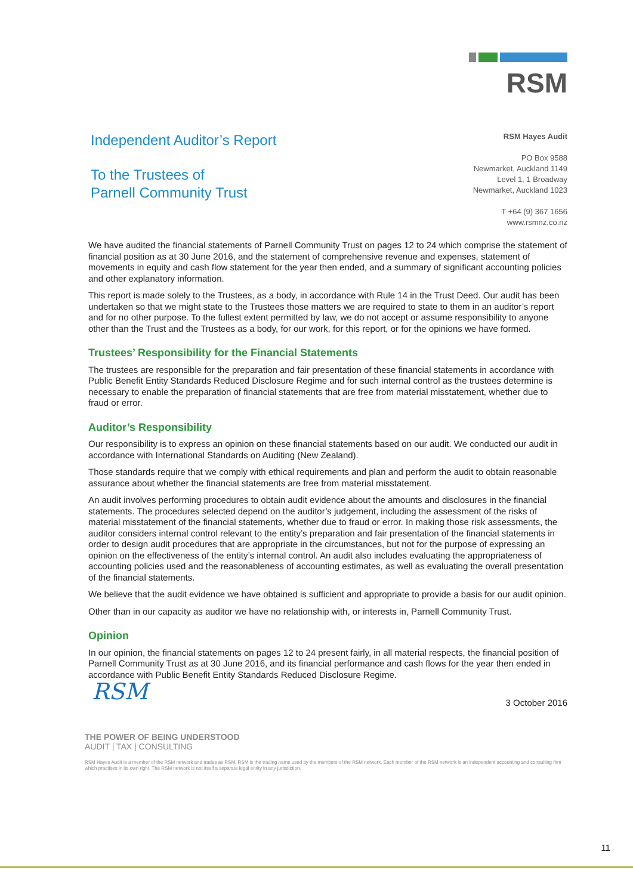RSM
Independent Auditor’s Report
To the Trustees of
Parnell Community Trust
RSM Hayes Audit
PO Box 9588
Newmarket, Auckland 1149
Level 1, 1 Broadway
Newmarket, Auckland 1023
T +64 (9) 367 1656
www.rsmnz.co.nz
We have audited the financial statements of Parnell Community Trust on pages 12 to 24 which comprise the statement of financial position as at 30 June 2016, and the statement of comprehensive revenue and expenses, statement of movements in equity and cash flow statement for the year then ended, and a summary of significant accounting policies and other explanatory information.
This report is made solely to the Trustees, as a body, in accordance with Rule 14 in the Trust Deed. Our audit has been undertaken so that we might state to the Trustees those matters we are required to state to them in an auditor’s report and for no other purpose. To the fullest extent permitted by law, we do not accept or assume responsibility to anyone other than the Trust and the Trustees as a body, for our work, for this report, or for the opinions we have formed.
Trustees’ Responsibility for the Financial Statements
The trustees are responsible for the preparation and fair presentation of these financial statements in accordance with Public Benefit Entity Standards Reduced Disclosure Regime and for such internal control as the trustees determine is necessary to enable the preparation of financial statements that are free from material misstatement, whether due to fraud or error.
Auditor’s Responsibility
Our responsibility is to express an opinion on these financial statements based on our audit. We conducted our audit in accordance with International Standards on Auditing (New Zealand).
Those standards require that we comply with ethical requirements and plan and perform the audit to obtain reasonable assurance about whether the financial statements are free from material misstatement.
An audit involves performing procedures to obtain audit evidence about the amounts and disclosures in the financial statements. The procedures selected depend on the auditor’s judgement, including the assessment of the risks of material misstatement of the financial statements, whether due to fraud or error. In making those risk assessments, the auditor considers internal control relevant to the entity’s preparation and fair presentation of the financial statements in order to design audit procedures that are appropriate in the circumstances, but not for the purpose of expressing an opinion on the effectiveness of the entity’s internal control. An audit also includes evaluating the appropriateness of accounting policies used and the reasonableness of accounting estimates, as well as evaluating the overall presentation of the financial statements.
We believe that the audit evidence we have obtained is sufficient and appropriate to provide a basis for our audit opinion.
Other than in our capacity as auditor we have no relationship with, or interests in, Parnell Community Trust.
Opinion
In our opinion, the financial statements on pages 12 to 24 present fairly, in all material respects, the financial position of Parnell Community Trust as at 30 June 2016, and its financial performance and cash flows for the year then ended in accordance with Public Benefit Entity Standards Reduced Disclosure Regime.
RSM
3 October 2016
THE POWER OF BEING UNDERSTOOD
AUDIT | TAX | CONSULTING
RSM Hayes Audit is a member of the RSM network and trades as RSM. RSM is the trading name used by the members of the RSM network. Each member of the RSM network is an independent accounting and consulting firm which practises in its own right. The RSM network is not itself a separate legal entity in any jurisdiction.
11